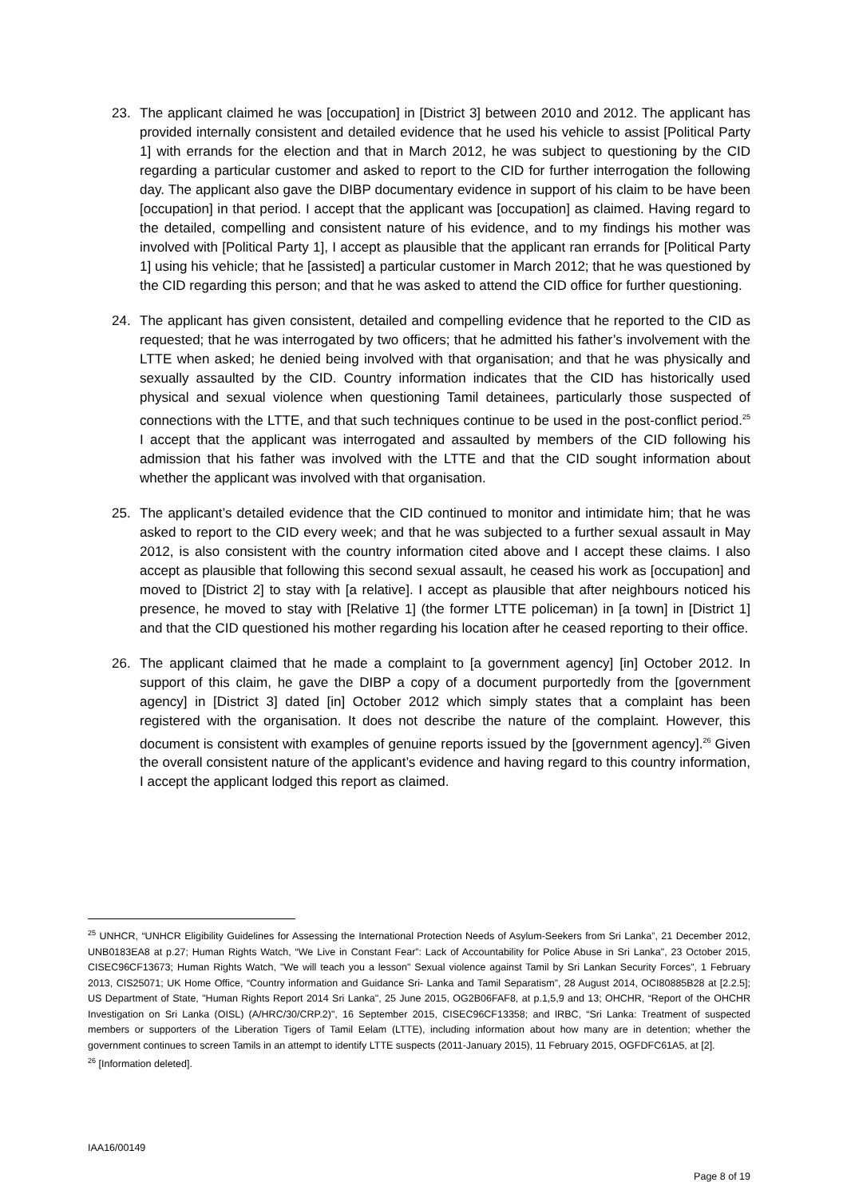23. The applicant claimed he was [occupation] in [District 3] between 2010 and 2012. The applicant has provided internally consistent and detailed evidence that he used his vehicle to assist [Political Party 1] with errands for the election and that in March 2012, he was subject to questioning by the CID regarding a particular customer and asked to report to the CID for further interrogation the following day. The applicant also gave the DIBP documentary evidence in support of his claim to be have been [occupation] in that period. I accept that the applicant was [occupation] as claimed. Having regard to the detailed, compelling and consistent nature of his evidence, and to my findings his mother was involved with [Political Party 1], I accept as plausible that the applicant ran errands for [Political Party 1] using his vehicle; that he [assisted] a particular customer in March 2012; that he was questioned by the CID regarding this person; and that he was asked to attend the CID office for further questioning.
24. The applicant has given consistent, detailed and compelling evidence that he reported to the CID as requested; that he was interrogated by two officers; that he admitted his father’s involvement with the LTTE when asked; he denied being involved with that organisation; and that he was physically and sexually assaulted by the CID. Country information indicates that the CID has historically used physical and sexual violence when questioning Tamil detainees, particularly those suspected of connections with the LTTE, and that such techniques continue to be used in the post-conflict period.<sup>25</sup> I accept that the applicant was interrogated and assaulted by members of the CID following his admission that his father was involved with the LTTE and that the CID sought information about whether the applicant was involved with that organisation.
25. The applicant’s detailed evidence that the CID continued to monitor and intimidate him; that he was asked to report to the CID every week; and that he was subjected to a further sexual assault in May 2012, is also consistent with the country information cited above and I accept these claims. I also accept as plausible that following this second sexual assault, he ceased his work as [occupation] and moved to [District 2] to stay with [a relative]. I accept as plausible that after neighbours noticed his presence, he moved to stay with [Relative 1] (the former LTTE policeman) in [a town] in [District 1] and that the CID questioned his mother regarding his location after he ceased reporting to their office.
26. The applicant claimed that he made a complaint to [a government agency] [in] October 2012. In support of this claim, he gave the DIBP a copy of a document purportedly from the [government agency] in [District 3] dated [in] October 2012 which simply states that a complaint has been registered with the organisation. It does not describe the nature of the complaint. However, this document is consistent with examples of genuine reports issued by the [government agency].<sup>26</sup> Given the overall consistent nature of the applicant’s evidence and having regard to this country information, I accept the applicant lodged this report as claimed.
<sup>25</sup> UNHCR, “UNHCR Eligibility Guidelines for Assessing the International Protection Needs of Asylum-Seekers from Sri Lanka”, 21 December 2012, UNB0183EA8 at p.27; Human Rights Watch, “We Live in Constant Fear”: Lack of Accountability for Police Abuse in Sri Lanka", 23 October 2015, CISEC96CF13673; Human Rights Watch, "We will teach you a lesson" Sexual violence against Tamil by Sri Lankan Security Forces", 1 February 2013, CIS25071; UK Home Office, “Country information and Guidance Sri- Lanka and Tamil Separatism”, 28 August 2014, OCI80885B28 at [2.2.5]; US Department of State, "Human Rights Report 2014 Sri Lanka", 25 June 2015, OG2B06FAF8, at p.1,5,9 and 13; OHCHR, “Report of the OHCHR Investigation on Sri Lanka (OISL) (A/HRC/30/CRP.2)", 16 September 2015, CISEC96CF13358; and IRBC, “Sri Lanka: Treatment of suspected members or supporters of the Liberation Tigers of Tamil Eelam (LTTE), including information about how many are in detention; whether the government continues to screen Tamils in an attempt to identify LTTE suspects (2011-January 2015), 11 February 2015, OGFDFC61A5, at [2].
<sup>26</sup> [Information deleted].
IAA16/00149
Page 8 of 19